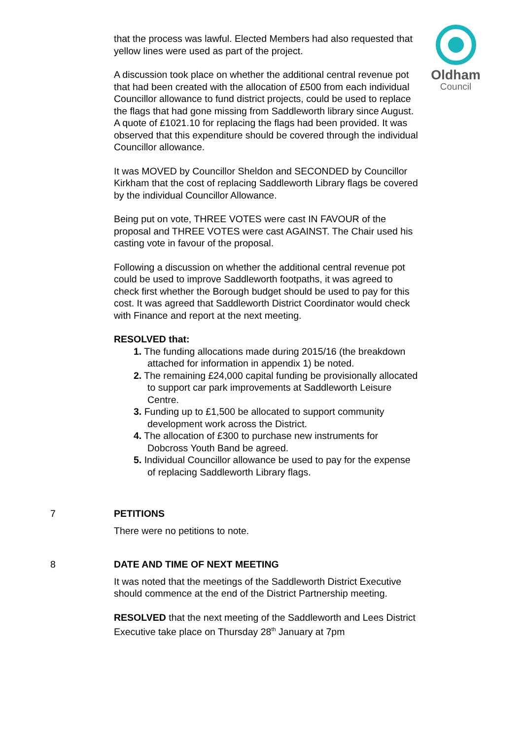Oldham
Council
that the process was lawful. Elected Members had also requested that yellow lines were used as part of the project.
A discussion took place on whether the additional central revenue pot that had been created with the allocation of £500 from each individual Councillor allowance to fund district projects, could be used to replace the flags that had gone missing from Saddleworth library since August. A quote of £1021.10 for replacing the flags had been provided. It was observed that this expenditure should be covered through the individual Councillor allowance.
It was MOVED by Councillor Sheldon and SECONDED by Councillor Kirkham that the cost of replacing Saddleworth Library flags be covered by the individual Councillor Allowance.
Being put on vote, THREE VOTES were cast IN FAVOUR of the proposal and THREE VOTES were cast AGAINST. The Chair used his casting vote in favour of the proposal.
Following a discussion on whether the additional central revenue pot could be used to improve Saddleworth footpaths, it was agreed to check first whether the Borough budget should be used to pay for this cost. It was agreed that Saddleworth District Coordinator would check with Finance and report at the next meeting.
RESOLVED that:
1. The funding allocations made during 2015/16 (the breakdown attached for information in appendix 1) be noted.
2. The remaining £24,000 capital funding be provisionally allocated to support car park improvements at Saddleworth Leisure Centre.
3. Funding up to £1,500 be allocated to support community development work across the District.
4. The allocation of £300 to purchase new instruments for Dobcross Youth Band be agreed.
5. Individual Councillor allowance be used to pay for the expense of replacing Saddleworth Library flags.
7 PETITIONS
There were no petitions to note.
8 DATE AND TIME OF NEXT MEETING
It was noted that the meetings of the Saddleworth District Executive should commence at the end of the District Partnership meeting.
RESOLVED that the next meeting of the Saddleworth and Lees District Executive take place on Thursday 28<sup>th</sup> January at 7pm